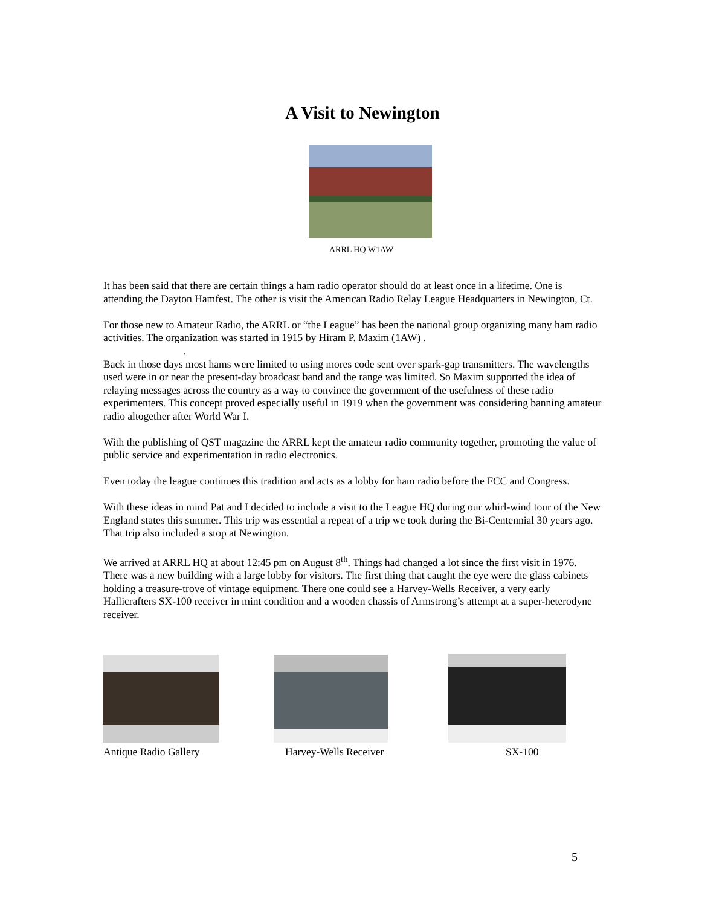A Visit to Newington
ARRL HQ W1AW
It has been said that there are certain things a ham radio operator should do at least once in a lifetime. One is attending the Dayton Hamfest. The other is visit the American Radio Relay League Headquarters in Newington, Ct.
For those new to Amateur Radio, the ARRL or “the League” has been the national group organizing many ham radio activities. The organization was started in 1915 by Hiram P. Maxim (1AW) .
.
Back in those days most hams were limited to using mores code sent over spark-gap transmitters. The wavelengths used were in or near the present-day broadcast band and the range was limited. So Maxim supported the idea of relaying messages across the country as a way to convince the government of the usefulness of these radio experimenters. This concept proved especially useful in 1919 when the government was considering banning amateur radio altogether after World War I.
With the publishing of QST magazine the ARRL kept the amateur radio community together, promoting the value of public service and experimentation in radio electronics.
Even today the league continues this tradition and acts as a lobby for ham radio before the FCC and Congress.
With these ideas in mind Pat and I decided to include a visit to the League HQ during our whirl-wind tour of the New England states this summer. This trip was essential a repeat of a trip we took during the Bi-Centennial 30 years ago. That trip also included a stop at Newington.
We arrived at ARRL HQ at about 12:45 pm on August 8<sup>th</sup>. Things had changed a lot since the first visit in 1976. There was a new building with a large lobby for visitors. The first thing that caught the eye were the glass cabinets holding a treasure-trove of vintage equipment. There one could see a Harvey-Wells Receiver, a very early Hallicrafters SX-100 receiver in mint condition and a wooden chassis of Armstrong’s attempt at a super-heterodyne receiver.
Antique Radio Gallery Harvey-Wells Receiver SX-100
5